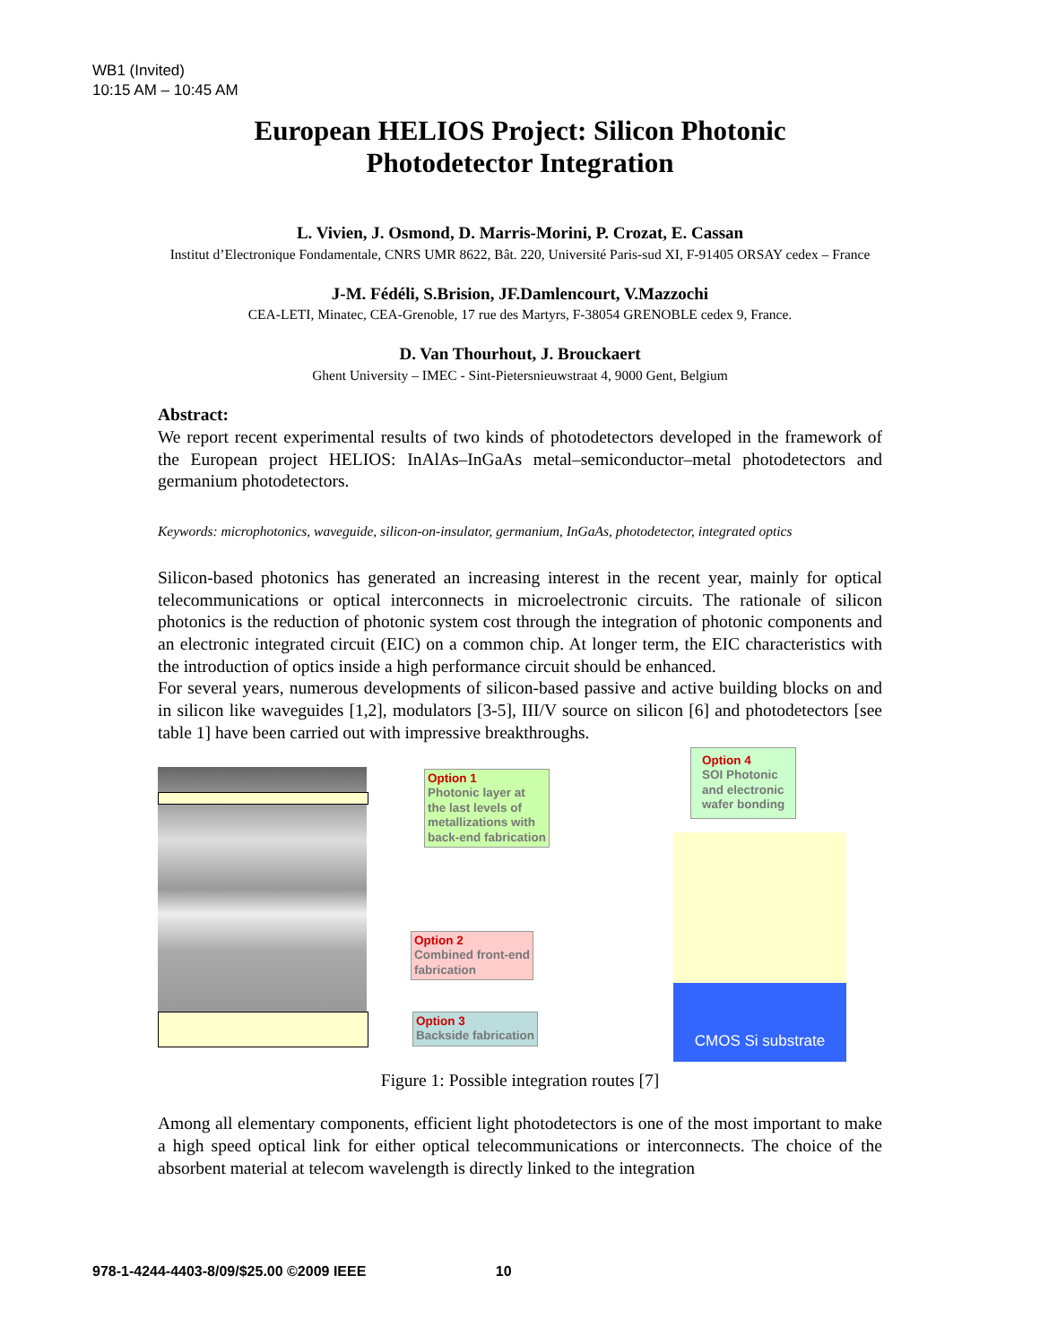WB1 (Invited)
10:15 AM – 10:45 AM
European HELIOS Project: Silicon Photonic
Photodetector Integration
L. Vivien, J. Osmond, D. Marris-Morini, P. Crozat, E. Cassan
Institut d’Electronique Fondamentale, CNRS UMR 8622, Bât. 220, Université Paris-sud XI, F-91405 ORSAY cedex – France
J-M. Fédéli, S.Brision, JF.Damlencourt, V.Mazzochi
CEA-LETI, Minatec, CEA-Grenoble, 17 rue des Martyrs, F-38054 GRENOBLE cedex 9, France.
D. Van Thourhout, J. Brouckaert
Ghent University – IMEC - Sint-Pietersnieuwstraat 4, 9000 Gent, Belgium
Abstract:
We report recent experimental results of two kinds of photodetectors developed in the framework of the European project HELIOS: InAlAs–InGaAs metal–semiconductor–metal photodetectors and germanium photodetectors.
Keywords: microphotonics, waveguide, silicon-on-insulator, germanium, InGaAs, photodetector, integrated optics
Silicon-based photonics has generated an increasing interest in the recent year, mainly for optical telecommunications or optical interconnects in microelectronic circuits. The rationale of silicon photonics is the reduction of photonic system cost through the integration of photonic components and an electronic integrated circuit (EIC) on a common chip. At longer term, the EIC characteristics with the introduction of optics inside a high performance circuit should be enhanced.
For several years, numerous developments of silicon-based passive and active building blocks on and in silicon like waveguides [1,2], modulators [3-5], III/V source on silicon [6] and photodetectors [see table 1] have been carried out with impressive breakthroughs.
Option 1
Photonic layer at
the last levels of
metallizations with
back-end fabrication
Option 2
Combined front-end
fabrication
Option 3
Backside fabrication
Option 4
SOI Photonic
and electronic
wafer bonding
CMOS Si substrate
Figure 1: Possible integration routes [7]
Among all elementary components, efficient light photodetectors is one of the most important to make a high speed optical link for either optical telecommunications or interconnects. The choice of the absorbent material at telecom wavelength is directly linked to the integration
978-1-4244-4403-8/09/$25.00 ©2009 IEEE 10